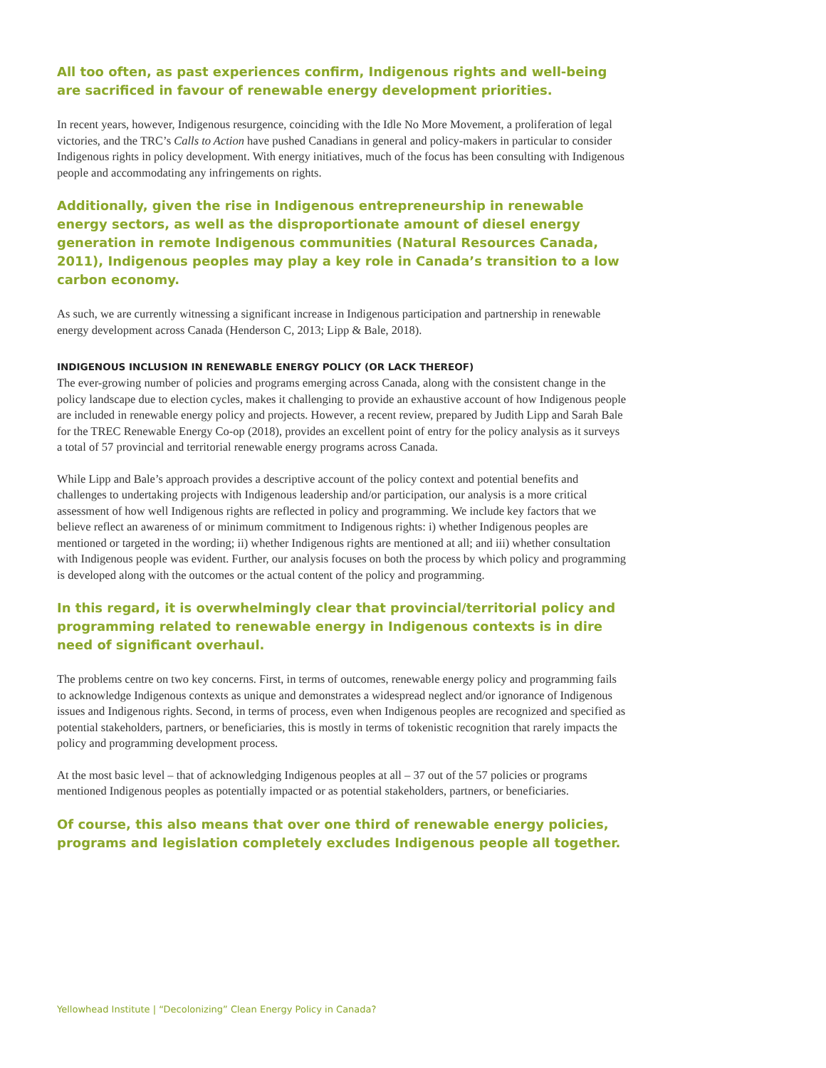All too often, as past experiences confirm, Indigenous rights and well-being are sacrificed in favour of renewable energy development priorities.
In recent years, however, Indigenous resurgence, coinciding with the Idle No More Movement, a proliferation of legal victories, and the TRC’s Calls to Action have pushed Canadians in general and policy-makers in particular to consider Indigenous rights in policy development. With energy initiatives, much of the focus has been consulting with Indigenous people and accommodating any infringements on rights.
Additionally, given the rise in Indigenous entrepreneurship in renewable energy sectors, as well as the disproportionate amount of diesel energy generation in remote Indigenous communities (Natural Resources Canada, 2011), Indigenous peoples may play a key role in Canada’s transition to a low carbon economy.
As such, we are currently witnessing a significant increase in Indigenous participation and partnership in renewable energy development across Canada (Henderson C, 2013; Lipp & Bale, 2018).
INDIGENOUS INCLUSION IN RENEWABLE ENERGY POLICY (OR LACK THEREOF)
The ever-growing number of policies and programs emerging across Canada, along with the consistent change in the policy landscape due to election cycles, makes it challenging to provide an exhaustive account of how Indigenous people are included in renewable energy policy and projects. However, a recent review, prepared by Judith Lipp and Sarah Bale for the TREC Renewable Energy Co-op (2018), provides an excellent point of entry for the policy analysis as it surveys a total of 57 provincial and territorial renewable energy programs across Canada.
While Lipp and Bale’s approach provides a descriptive account of the policy context and potential benefits and challenges to undertaking projects with Indigenous leadership and/or participation, our analysis is a more critical assessment of how well Indigenous rights are reflected in policy and programming. We include key factors that we believe reflect an awareness of or minimum commitment to Indigenous rights: i) whether Indigenous peoples are mentioned or targeted in the wording; ii) whether Indigenous rights are mentioned at all; and iii) whether consultation with Indigenous people was evident. Further, our analysis focuses on both the process by which policy and programming is developed along with the outcomes or the actual content of the policy and programming.
In this regard, it is overwhelmingly clear that provincial/territorial policy and programming related to renewable energy in Indigenous contexts is in dire need of significant overhaul.
The problems centre on two key concerns. First, in terms of outcomes, renewable energy policy and programming fails to acknowledge Indigenous contexts as unique and demonstrates a widespread neglect and/or ignorance of Indigenous issues and Indigenous rights. Second, in terms of process, even when Indigenous peoples are recognized and specified as potential stakeholders, partners, or beneficiaries, this is mostly in terms of tokenistic recognition that rarely impacts the policy and programming development process.
At the most basic level – that of acknowledging Indigenous peoples at all – 37 out of the 57 policies or programs mentioned Indigenous peoples as potentially impacted or as potential stakeholders, partners, or beneficiaries.
Of course, this also means that over one third of renewable energy policies, programs and legislation completely excludes Indigenous people all together.
Yellowhead Institute | “Decolonizing” Clean Energy Policy in Canada?